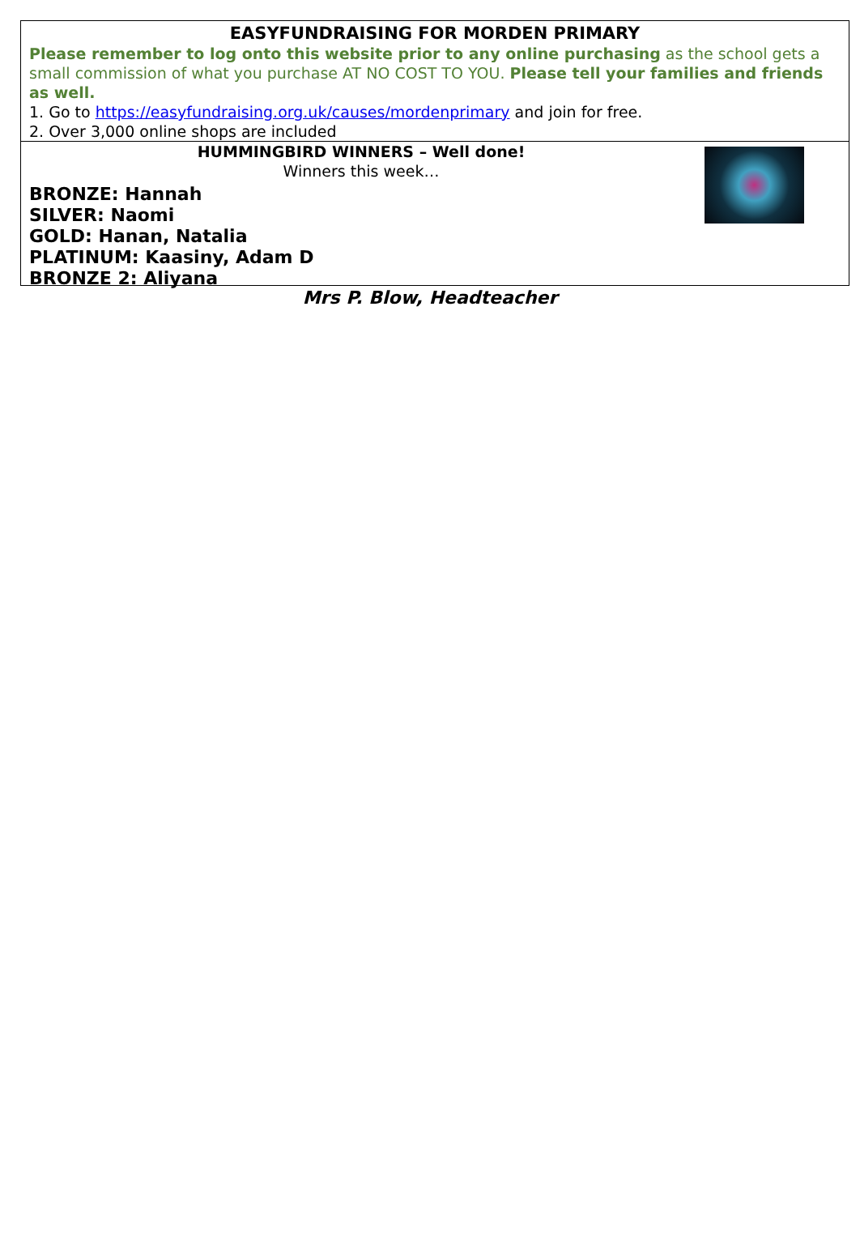EASYFUNDRAISING FOR MORDEN PRIMARY
Please remember to log onto this website prior to any online purchasing as the school gets a small commission of what you purchase AT NO COST TO YOU. Please tell your families and friends as well.
1. Go to https://easyfundraising.org.uk/causes/mordenprimary and join for free.
2. Over 3,000 online shops are included
HUMMINGBIRD WINNERS – Well done!
Winners this week…
BRONZE: Hannah
SILVER: Naomi
GOLD: Hanan, Natalia
PLATINUM: Kaasiny, Adam D
BRONZE 2: Aliyana
Mrs P. Blow, Headteacher